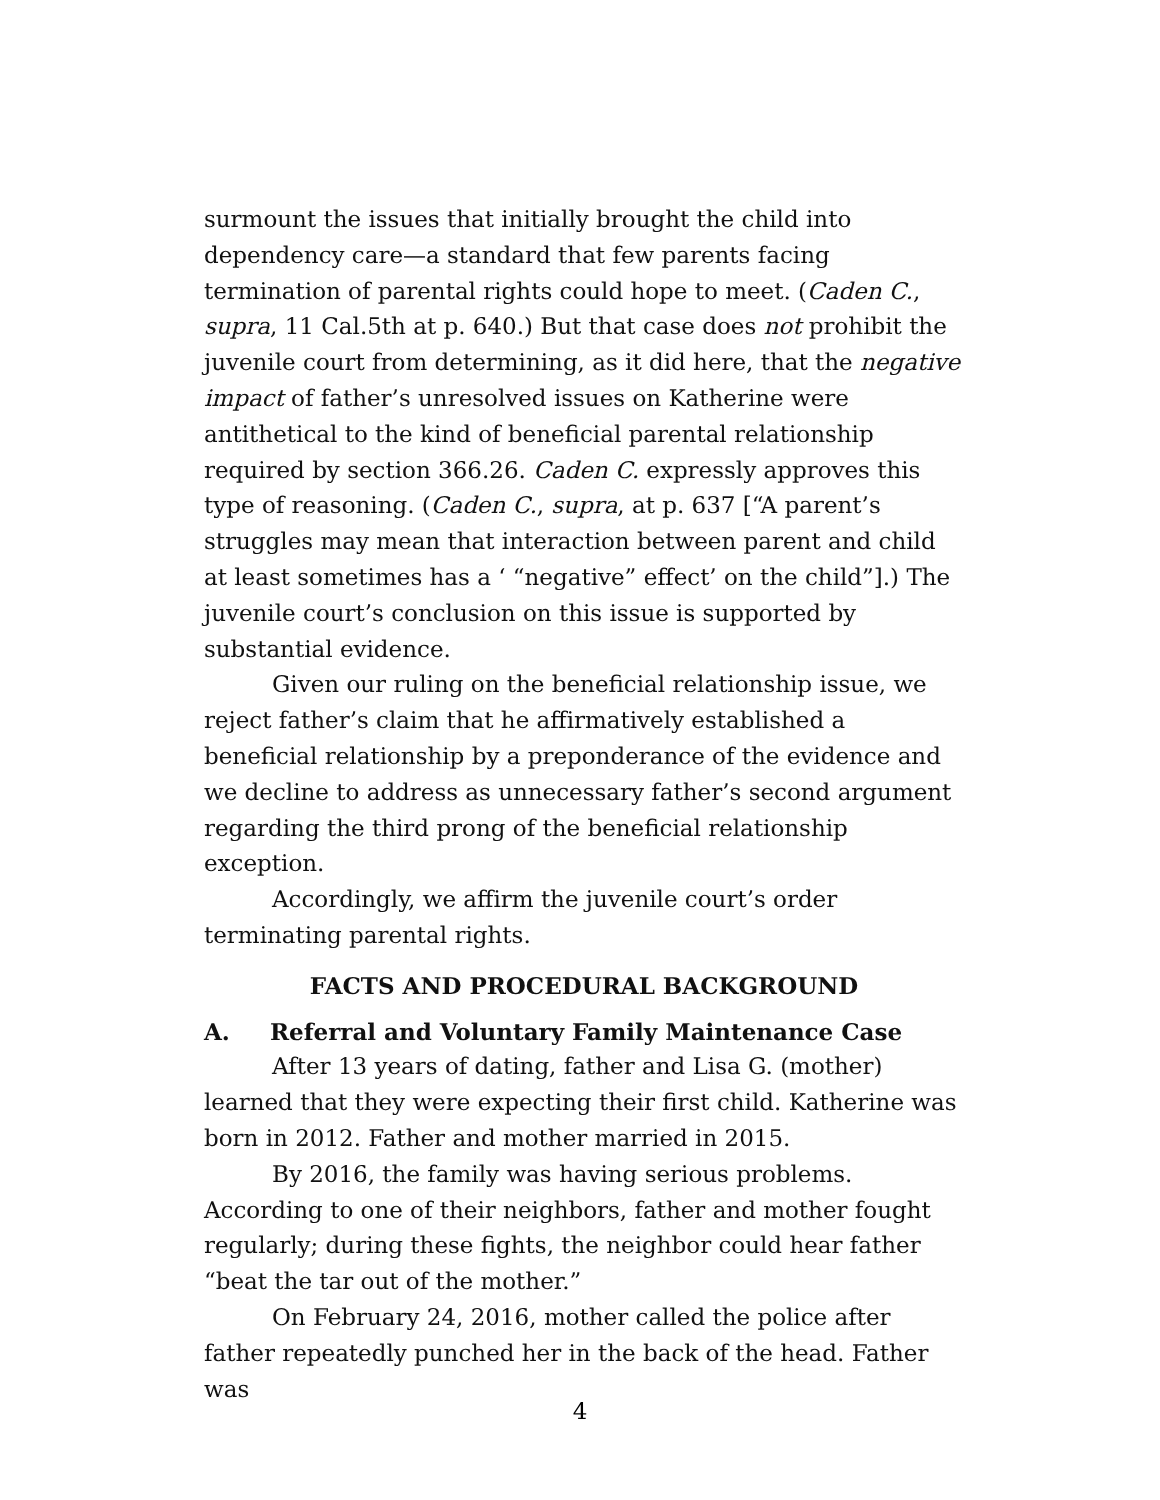surmount the issues that initially brought the child into dependency care—a standard that few parents facing termination of parental rights could hope to meet. (Caden C., supra, 11 Cal.5th at p. 640.) But that case does not prohibit the juvenile court from determining, as it did here, that the negative impact of father’s unresolved issues on Katherine were antithetical to the kind of beneficial parental relationship required by section 366.26. Caden C. expressly approves this type of reasoning. (Caden C., supra, at p. 637 [“A parent’s struggles may mean that interaction between parent and child at least sometimes has a ‘ “negative” effect’ on the child”].) The juvenile court’s conclusion on this issue is supported by substantial evidence.
Given our ruling on the beneficial relationship issue, we reject father’s claim that he affirmatively established a beneficial relationship by a preponderance of the evidence and we decline to address as unnecessary father’s second argument regarding the third prong of the beneficial relationship exception.
Accordingly, we affirm the juvenile court’s order terminating parental rights.
FACTS AND PROCEDURAL BACKGROUND
A. Referral and Voluntary Family Maintenance Case
After 13 years of dating, father and Lisa G. (mother) learned that they were expecting their first child. Katherine was born in 2012. Father and mother married in 2015.
By 2016, the family was having serious problems. According to one of their neighbors, father and mother fought regularly; during these fights, the neighbor could hear father “beat the tar out of the mother.”
On February 24, 2016, mother called the police after father repeatedly punched her in the back of the head. Father was
4